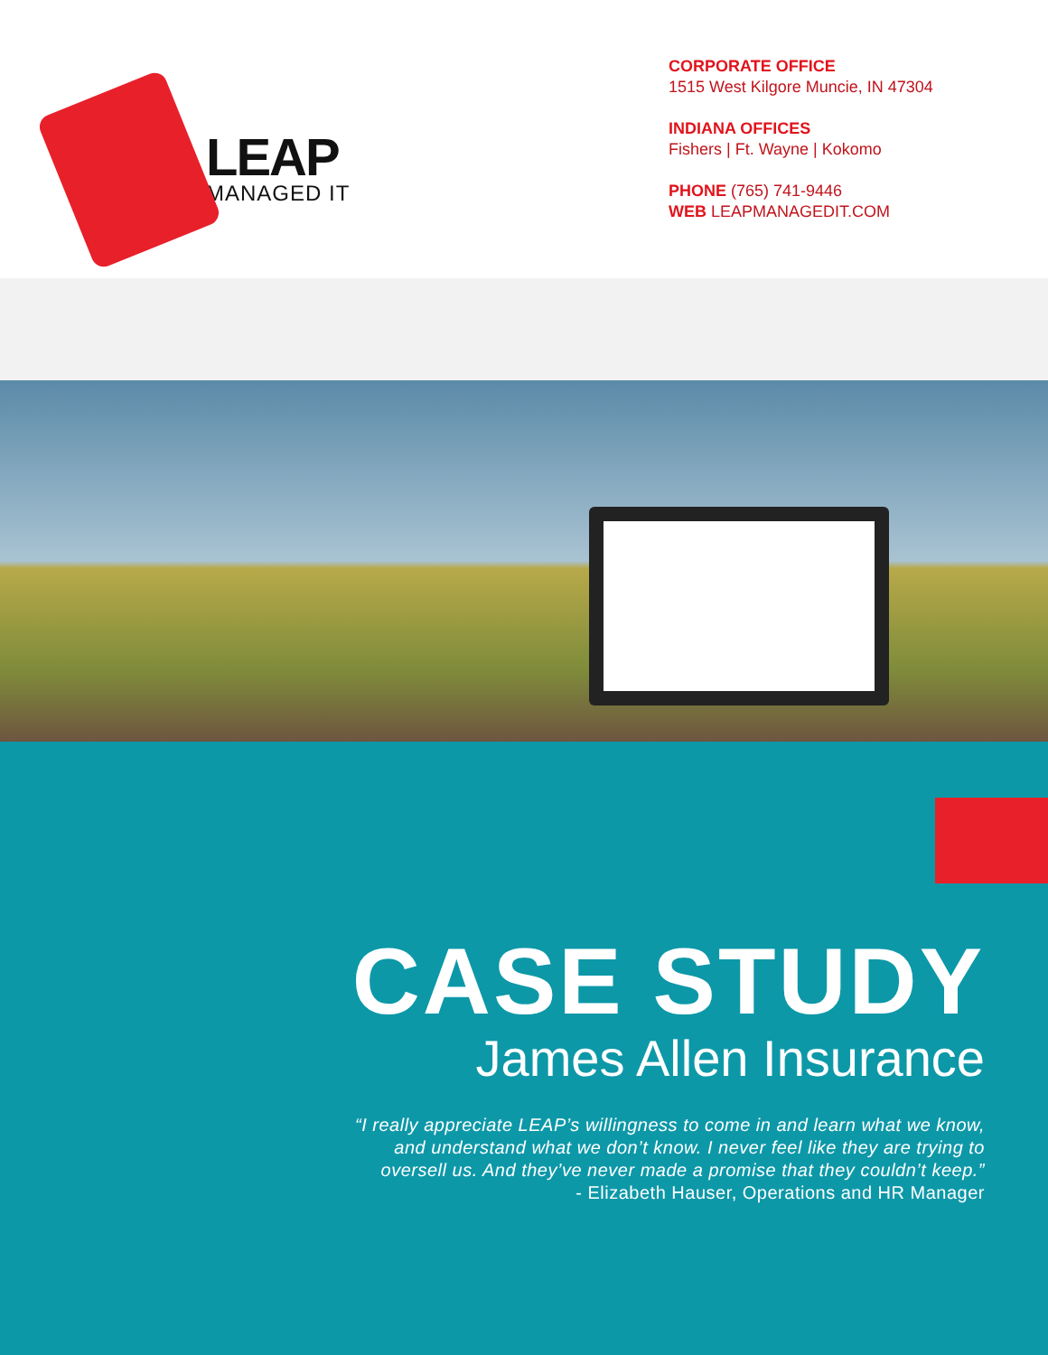LEAP
MANAGED IT
CORPORATE OFFICE
1515 West Kilgore Muncie, IN 47304
INDIANA OFFICES
Fishers | Ft. Wayne | Kokomo
PHONE (765) 741-9446
WEB LEAPMANAGEDIT.COM
CASE STUDY
James Allen Insurance
“I really appreciate LEAP’s willingness to come in and learn what we know,
and understand what we don’t know. I never feel like they are trying to
oversell us. And they’ve never made a promise that they couldn’t keep.”
- Elizabeth Hauser, Operations and HR Manager